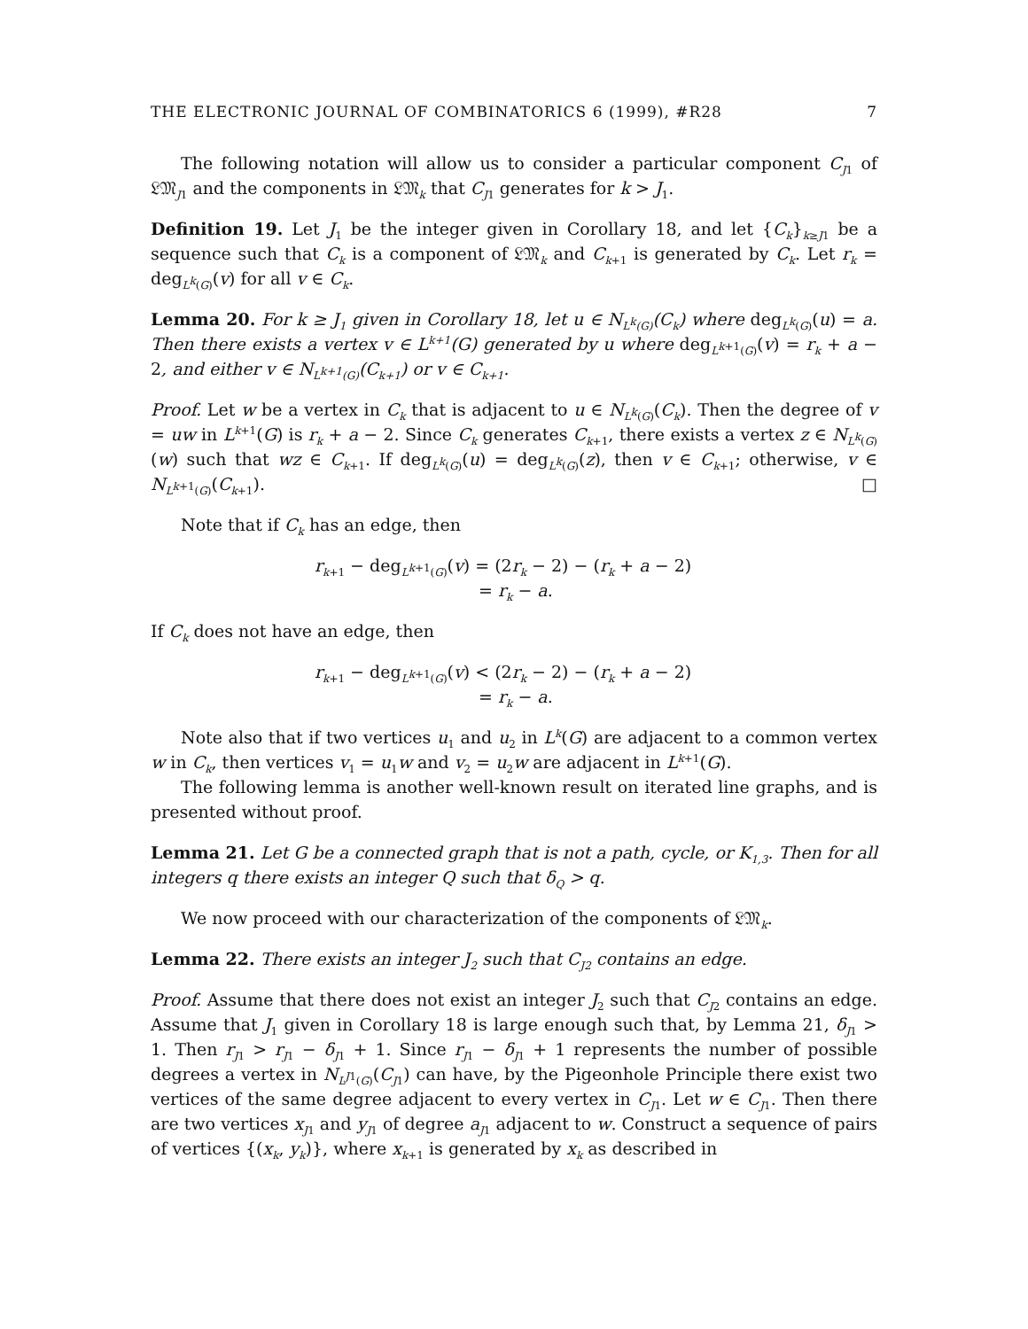THE ELECTRONIC JOURNAL OF COMBINATORICS 6 (1999), #R28 7
The following notation will allow us to consider a particular component C<sub>J1</sub> of 𝔏𝔐<sub>J1</sub> and the components in 𝔏𝔐<sub>k</sub> that C<sub>J1</sub> generates for k > J<sub>1</sub>.
Definition 19. Let J<sub>1</sub> be the integer given in Corollary 18, and let {C<sub>k</sub>}<sub>k≥J1</sub> be a sequence such that C<sub>k</sub> is a component of 𝔏𝔐<sub>k</sub> and C<sub>k+1</sub> is generated by C<sub>k</sub>. Let r<sub>k</sub> = deg<sub>L<sup>k</sup>(G)</sub>(v) for all v ∈ C<sub>k</sub>.
Lemma 20. For k ≥ J<sub>1</sub> given in Corollary 18, let u ∈ N<sub>L<sup>k</sup>(G)</sub>(C<sub>k</sub>) where deg<sub>L<sup>k</sup>(G)</sub>(u) = a. Then there exists a vertex v ∈ L<sup>k+1</sup>(G) generated by u where deg<sub>L<sup>k+1</sup>(G)</sub>(v) = r<sub>k</sub> + a − 2, and either v ∈ N<sub>L<sup>k+1</sup>(G)</sub>(C<sub>k+1</sub>) or v ∈ C<sub>k+1</sub>.
Proof. Let w be a vertex in C<sub>k</sub> that is adjacent to u ∈ N<sub>L<sup>k</sup>(G)</sub>(C<sub>k</sub>). Then the degree of v = uw in L<sup>k+1</sup>(G) is r<sub>k</sub> + a − 2. Since C<sub>k</sub> generates C<sub>k+1</sub>, there exists a vertex z ∈ N<sub>L<sup>k</sup>(G)</sub>(w) such that wz ∈ C<sub>k+1</sub>. If deg<sub>L<sup>k</sup>(G)</sub>(u) = deg<sub>L<sup>k</sup>(G)</sub>(z), then v ∈ C<sub>k+1</sub>; otherwise, v ∈ N<sub>L<sup>k+1</sup>(G)</sub>(C<sub>k+1</sub>). □
Note that if C<sub>k</sub> has an edge, then
r<sub>k+1</sub> − deg<sub>L<sup>k+1</sup>(G)</sub>(v) = (2r<sub>k</sub> − 2) − (r<sub>k</sub> + a − 2)
= r<sub>k</sub> − a.
If C<sub>k</sub> does not have an edge, then
r<sub>k+1</sub> − deg<sub>L<sup>k+1</sup>(G)</sub>(v) < (2r<sub>k</sub> − 2) − (r<sub>k</sub> + a − 2)
= r<sub>k</sub> − a.
Note also that if two vertices u<sub>1</sub> and u<sub>2</sub> in L<sup>k</sup>(G) are adjacent to a common vertex w in C<sub>k</sub>, then vertices v<sub>1</sub> = u<sub>1</sub>w and v<sub>2</sub> = u<sub>2</sub>w are adjacent in L<sup>k+1</sup>(G).
The following lemma is another well-known result on iterated line graphs, and is presented without proof.
Lemma 21. Let G be a connected graph that is not a path, cycle, or K<sub>1,3</sub>. Then for all integers q there exists an integer Q such that δ<sub>Q</sub> > q.
We now proceed with our characterization of the components of 𝔏𝔐<sub>k</sub>.
Lemma 22. There exists an integer J<sub>2</sub> such that C<sub>J2</sub> contains an edge.
Proof. Assume that there does not exist an integer J<sub>2</sub> such that C<sub>J2</sub> contains an edge. Assume that J<sub>1</sub> given in Corollary 18 is large enough such that, by Lemma 21, δ<sub>J1</sub> > 1. Then r<sub>J1</sub> > r<sub>J1</sub> − δ<sub>J1</sub> + 1. Since r<sub>J1</sub> − δ<sub>J1</sub> + 1 represents the number of possible degrees a vertex in N<sub>L<sup>J1</sup>(G)</sub>(C<sub>J1</sub>) can have, by the Pigeonhole Principle there exist two vertices of the same degree adjacent to every vertex in C<sub>J1</sub>. Let w ∈ C<sub>J1</sub>. Then there are two vertices x<sub>J1</sub> and y<sub>J1</sub> of degree a<sub>J1</sub> adjacent to w. Construct a sequence of pairs of vertices {(x<sub>k</sub>, y<sub>k</sub>)}, where x<sub>k+1</sub> is generated by x<sub>k</sub> as described in